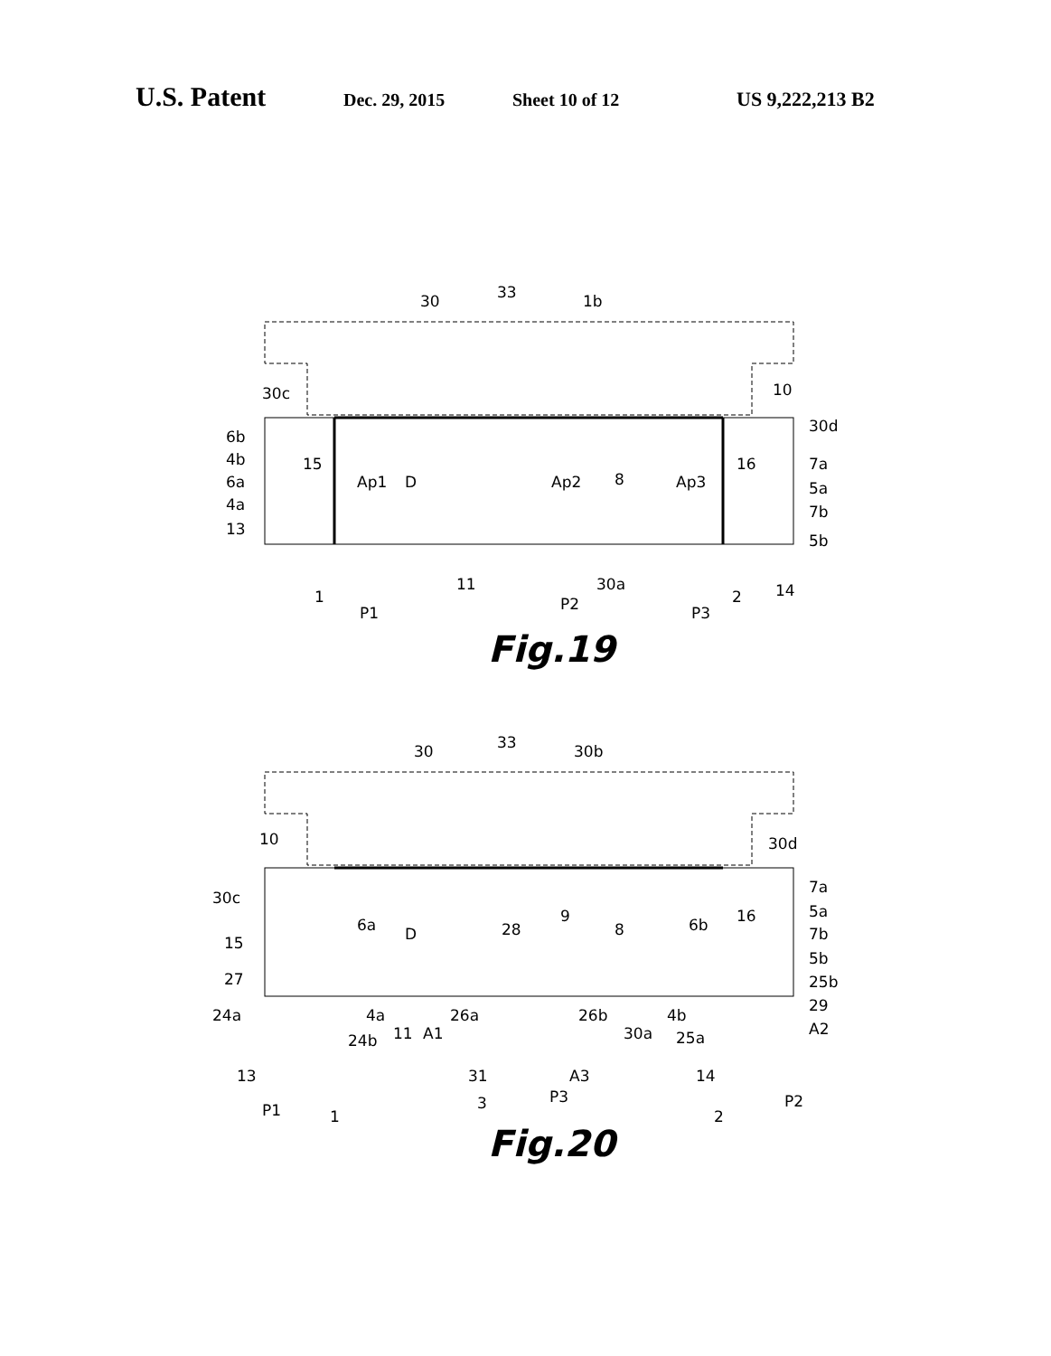U.S. Patent Dec. 29, 2015 Sheet 10 of 12 US 9,222,213 B2
30
33
1b
30c
10
30d
6b
4b
15
6a
4a
13
Ap1
D
Ap2
8
Ap3
16
7a
5a
7b
5b
1
11
30a
2
14
P1
P2
P3
Fig.19
30
33
30b
10
30d
30c
7a
16
5a
6a
D
28
9
8
6b
7b
15
5b
27
25b
29
24a
4a
11
A1
26a
26b
4b
30a
25a
A2
24b
13
31
A3
14
P3
P2
3
P1
1
2
Fig.20